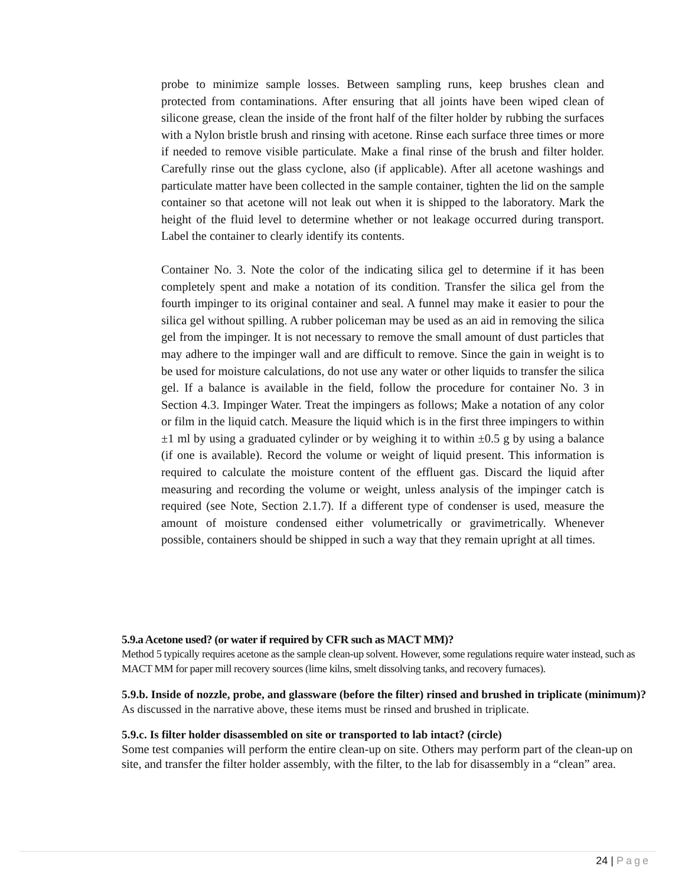probe to minimize sample losses. Between sampling runs, keep brushes clean and protected from contaminations. After ensuring that all joints have been wiped clean of silicone grease, clean the inside of the front half of the filter holder by rubbing the surfaces with a Nylon bristle brush and rinsing with acetone. Rinse each surface three times or more if needed to remove visible particulate. Make a final rinse of the brush and filter holder. Carefully rinse out the glass cyclone, also (if applicable). After all acetone washings and particulate matter have been collected in the sample container, tighten the lid on the sample container so that acetone will not leak out when it is shipped to the laboratory. Mark the height of the fluid level to determine whether or not leakage occurred during transport. Label the container to clearly identify its contents.
Container No. 3. Note the color of the indicating silica gel to determine if it has been completely spent and make a notation of its condition. Transfer the silica gel from the fourth impinger to its original container and seal. A funnel may make it easier to pour the silica gel without spilling. A rubber policeman may be used as an aid in removing the silica gel from the impinger. It is not necessary to remove the small amount of dust particles that may adhere to the impinger wall and are difficult to remove. Since the gain in weight is to be used for moisture calculations, do not use any water or other liquids to transfer the silica gel. If a balance is available in the field, follow the procedure for container No. 3 in Section 4.3. Impinger Water. Treat the impingers as follows; Make a notation of any color or film in the liquid catch. Measure the liquid which is in the first three impingers to within ±1 ml by using a graduated cylinder or by weighing it to within ±0.5 g by using a balance (if one is available). Record the volume or weight of liquid present. This information is required to calculate the moisture content of the effluent gas. Discard the liquid after measuring and recording the volume or weight, unless analysis of the impinger catch is required (see Note, Section 2.1.7). If a different type of condenser is used, measure the amount of moisture condensed either volumetrically or gravimetrically. Whenever possible, containers should be shipped in such a way that they remain upright at all times.
5.9.a Acetone used? (or water if required by CFR such as MACT MM)?
Method 5 typically requires acetone as the sample clean-up solvent. However, some regulations require water instead, such as MACT MM for paper mill recovery sources (lime kilns, smelt dissolving tanks, and recovery furnaces).
5.9.b. Inside of nozzle, probe, and glassware (before the filter) rinsed and brushed in triplicate (minimum)?
As discussed in the narrative above, these items must be rinsed and brushed in triplicate.
5.9.c. Is filter holder disassembled on site or transported to lab intact? (circle)
Some test companies will perform the entire clean-up on site. Others may perform part of the clean-up on site, and transfer the filter holder assembly, with the filter, to the lab for disassembly in a “clean” area.
24 | Page